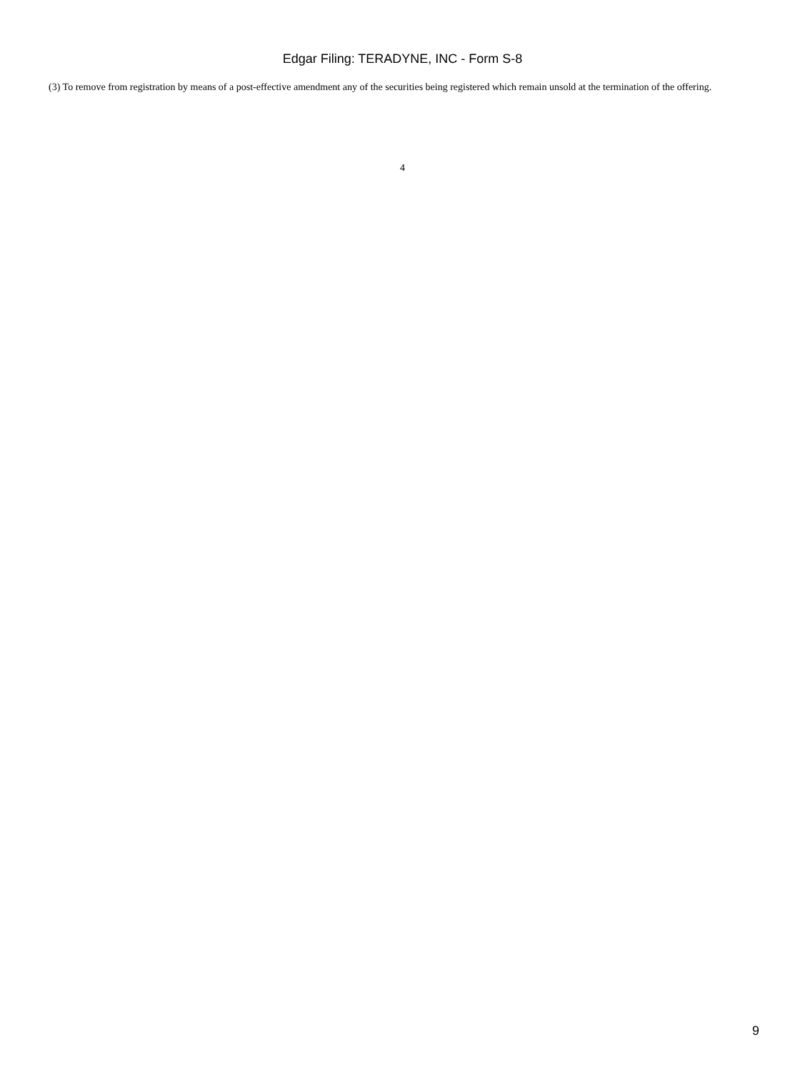Edgar Filing: TERADYNE, INC - Form S-8
(3) To remove from registration by means of a post-effective amendment any of the securities being registered which remain unsold at the termination of the offering.
4
9